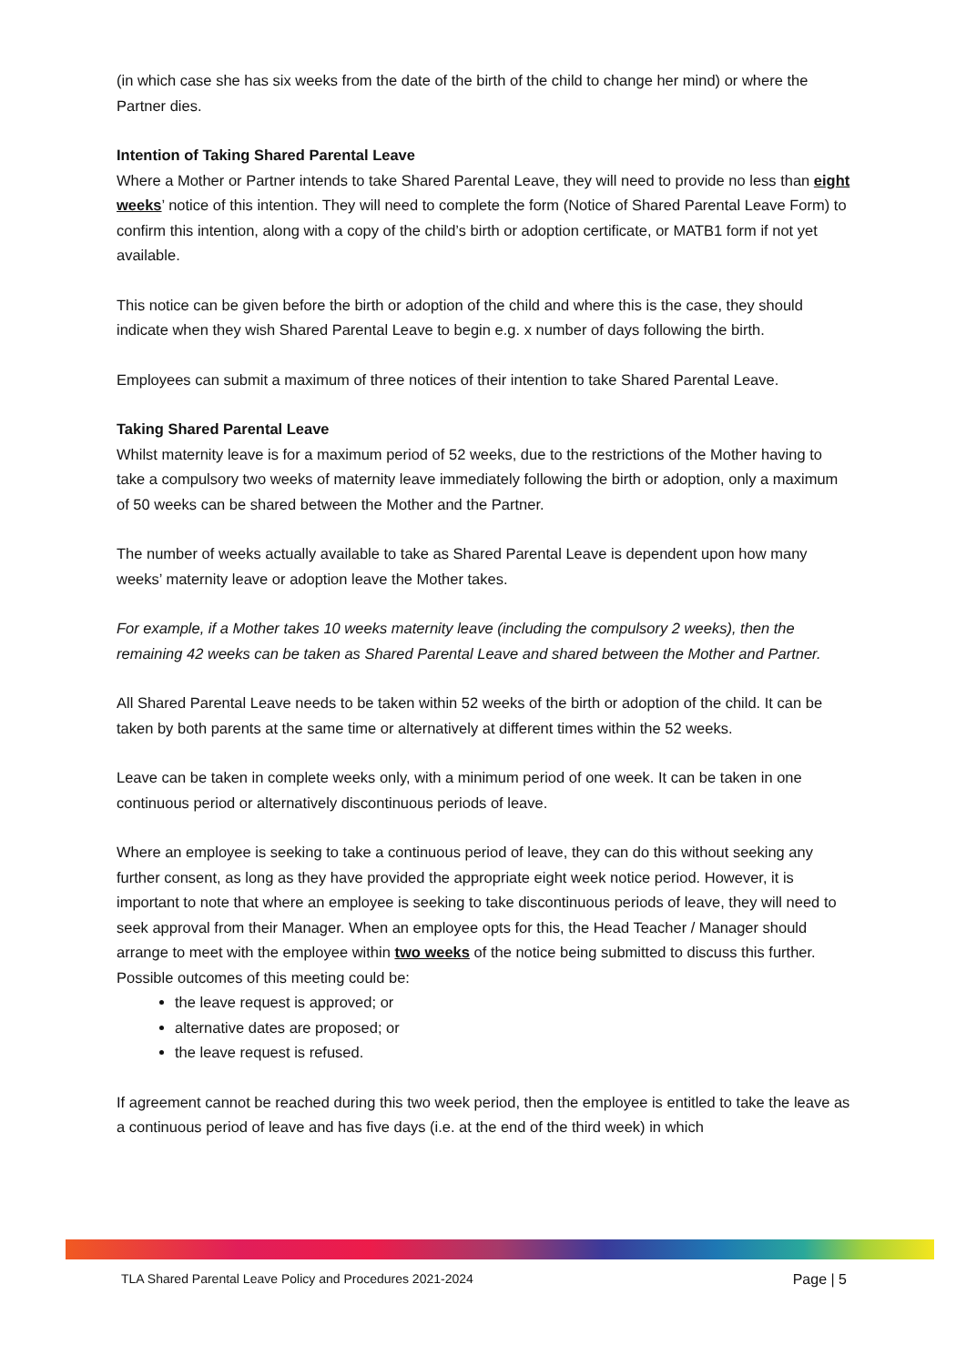(in which case she has six weeks from the date of the birth of the child to change her mind) or where the Partner dies.
Intention of Taking Shared Parental Leave
Where a Mother or Partner intends to take Shared Parental Leave, they will need to provide no less than eight weeks’ notice of this intention. They will need to complete the form (Notice of Shared Parental Leave Form) to confirm this intention, along with a copy of the child’s birth or adoption certificate, or MATB1 form if not yet available.
This notice can be given before the birth or adoption of the child and where this is the case, they should indicate when they wish Shared Parental Leave to begin e.g. x number of days following the birth.
Employees can submit a maximum of three notices of their intention to take Shared Parental Leave.
Taking Shared Parental Leave
Whilst maternity leave is for a maximum period of 52 weeks, due to the restrictions of the Mother having to take a compulsory two weeks of maternity leave immediately following the birth or adoption, only a maximum of 50 weeks can be shared between the Mother and the Partner.
The number of weeks actually available to take as Shared Parental Leave is dependent upon how many weeks’ maternity leave or adoption leave the Mother takes.
For example, if a Mother takes 10 weeks maternity leave (including the compulsory 2 weeks), then the remaining 42 weeks can be taken as Shared Parental Leave and shared between the Mother and Partner.
All Shared Parental Leave needs to be taken within 52 weeks of the birth or adoption of the child. It can be taken by both parents at the same time or alternatively at different times within the 52 weeks.
Leave can be taken in complete weeks only, with a minimum period of one week. It can be taken in one continuous period or alternatively discontinuous periods of leave.
Where an employee is seeking to take a continuous period of leave, they can do this without seeking any further consent, as long as they have provided the appropriate eight week notice period. However, it is important to note that where an employee is seeking to take discontinuous periods of leave, they will need to seek approval from their Manager. When an employee opts for this, the Head Teacher / Manager should arrange to meet with the employee within two weeks of the notice being submitted to discuss this further. Possible outcomes of this meeting could be:
the leave request is approved; or
alternative dates are proposed; or
the leave request is refused.
If agreement cannot be reached during this two week period, then the employee is entitled to take the leave as a continuous period of leave and has five days (i.e. at the end of the third week) in which
TLA Shared Parental Leave Policy and Procedures 2021-2024 Page | 5